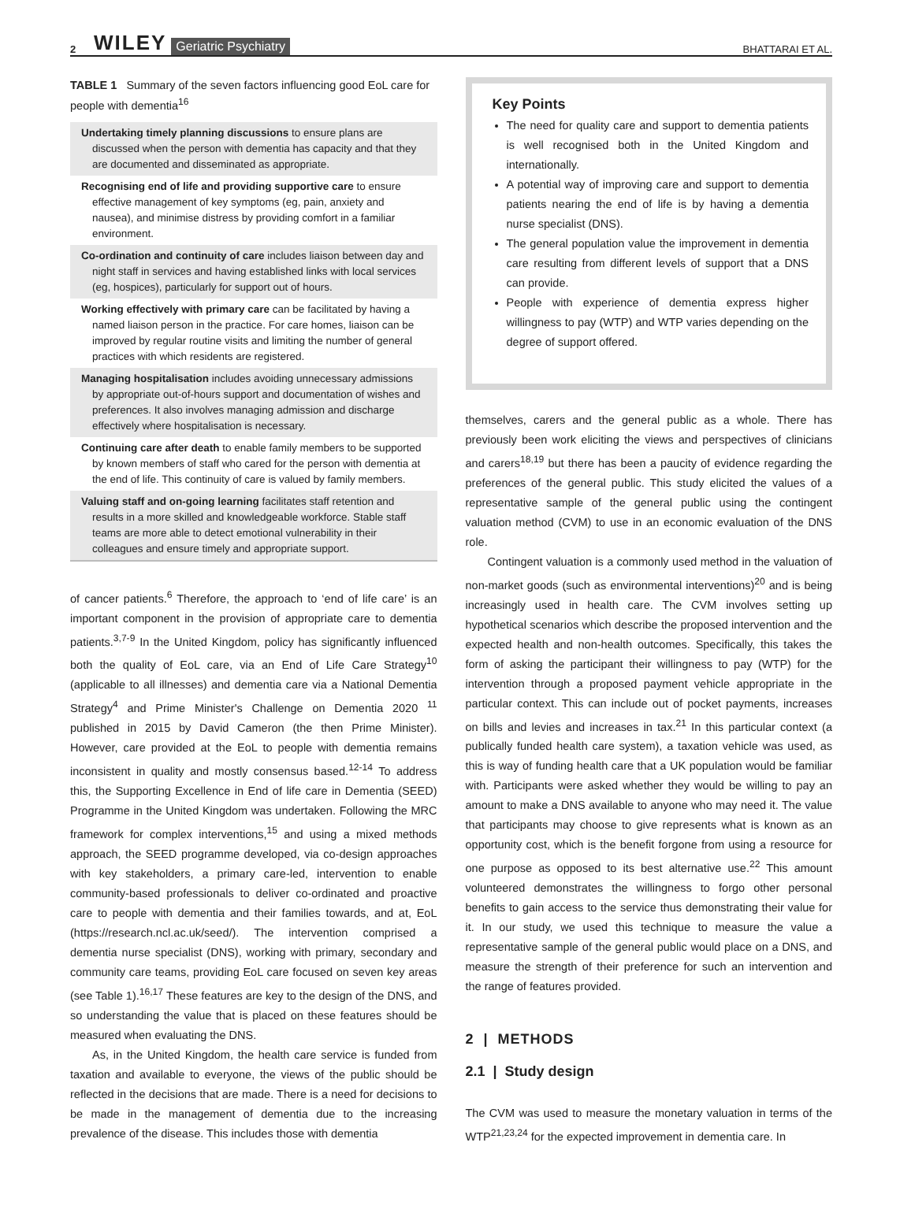2 WILEY Geriatric Psychiatry BHATTARAI ET AL.
TABLE 1 Summary of the seven factors influencing good EoL care for people with dementia<sup>16</sup>
| Undertaking timely planning discussions to ensure plans are discussed when the person with dementia has capacity and that they are documented and disseminated as appropriate. |
| Recognising end of life and providing supportive care to ensure effective management of key symptoms (eg, pain, anxiety and nausea), and minimise distress by providing comfort in a familiar environment. |
| Co-ordination and continuity of care includes liaison between day and night staff in services and having established links with local services (eg, hospices), particularly for support out of hours. |
| Working effectively with primary care can be facilitated by having a named liaison person in the practice. For care homes, liaison can be improved by regular routine visits and limiting the number of general practices with which residents are registered. |
| Managing hospitalisation includes avoiding unnecessary admissions by appropriate out-of-hours support and documentation of wishes and preferences. It also involves managing admission and discharge effectively where hospitalisation is necessary. |
| Continuing care after death to enable family members to be supported by known members of staff who cared for the person with dementia at the end of life. This continuity of care is valued by family members. |
| Valuing staff and on-going learning facilitates staff retention and results in a more skilled and knowledgeable workforce. Stable staff teams are more able to detect emotional vulnerability in their colleagues and ensure timely and appropriate support. |
of cancer patients.<sup>6</sup> Therefore, the approach to ‘end of life care’ is an important component in the provision of appropriate care to dementia patients.<sup>3,7-9</sup> In the United Kingdom, policy has significantly influenced both the quality of EoL care, via an End of Life Care Strategy<sup>10</sup> (applicable to all illnesses) and dementia care via a National Dementia Strategy<sup>4</sup> and Prime Minister's Challenge on Dementia 2020 <sup>11</sup> published in 2015 by David Cameron (the then Prime Minister). However, care provided at the EoL to people with dementia remains inconsistent in quality and mostly consensus based.<sup>12-14</sup> To address this, the Supporting Excellence in End of life care in Dementia (SEED) Programme in the United Kingdom was undertaken. Following the MRC framework for complex interventions,<sup>15</sup> and using a mixed methods approach, the SEED programme developed, via co-design approaches with key stakeholders, a primary care-led, intervention to enable community-based professionals to deliver co-ordinated and proactive care to people with dementia and their families towards, and at, EoL (https://research.ncl.ac.uk/seed/). The intervention comprised a dementia nurse specialist (DNS), working with primary, secondary and community care teams, providing EoL care focused on seven key areas (see Table 1).<sup>16,17</sup> These features are key to the design of the DNS, and so understanding the value that is placed on these features should be measured when evaluating the DNS.
As, in the United Kingdom, the health care service is funded from taxation and available to everyone, the views of the public should be reflected in the decisions that are made. There is a need for decisions to be made in the management of dementia due to the increasing prevalence of the disease. This includes those with dementia
Key Points
The need for quality care and support to dementia patients is well recognised both in the United Kingdom and internationally.
A potential way of improving care and support to dementia patients nearing the end of life is by having a dementia nurse specialist (DNS).
The general population value the improvement in dementia care resulting from different levels of support that a DNS can provide.
People with experience of dementia express higher willingness to pay (WTP) and WTP varies depending on the degree of support offered.
themselves, carers and the general public as a whole. There has previously been work eliciting the views and perspectives of clinicians and carers<sup>18,19</sup> but there has been a paucity of evidence regarding the preferences of the general public. This study elicited the values of a representative sample of the general public using the contingent valuation method (CVM) to use in an economic evaluation of the DNS role.
Contingent valuation is a commonly used method in the valuation of non-market goods (such as environmental interventions)<sup>20</sup> and is being increasingly used in health care. The CVM involves setting up hypothetical scenarios which describe the proposed intervention and the expected health and non-health outcomes. Specifically, this takes the form of asking the participant their willingness to pay (WTP) for the intervention through a proposed payment vehicle appropriate in the particular context. This can include out of pocket payments, increases on bills and levies and increases in tax.<sup>21</sup> In this particular context (a publically funded health care system), a taxation vehicle was used, as this is way of funding health care that a UK population would be familiar with. Participants were asked whether they would be willing to pay an amount to make a DNS available to anyone who may need it. The value that participants may choose to give represents what is known as an opportunity cost, which is the benefit forgone from using a resource for one purpose as opposed to its best alternative use.<sup>22</sup> This amount volunteered demonstrates the willingness to forgo other personal benefits to gain access to the service thus demonstrating their value for it. In our study, we used this technique to measure the value a representative sample of the general public would place on a DNS, and measure the strength of their preference for such an intervention and the range of features provided.
2 | METHODS
2.1 | Study design
The CVM was used to measure the monetary valuation in terms of the WTP<sup>21,23,24</sup> for the expected improvement in dementia care. In